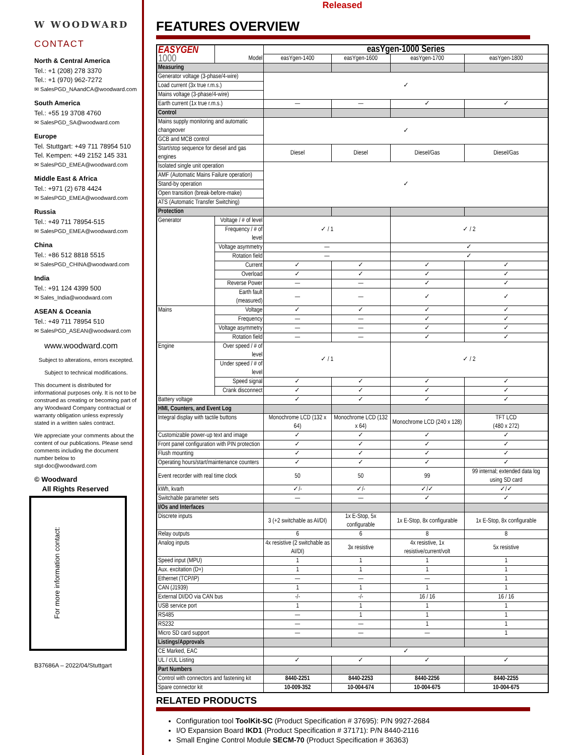W WOODWARD
CONTACT
North & Central America
Tel.: +1 (208) 278 3370
Tel.: +1 (970) 962-7272
✉ SalesPGD_NAandCA@woodward.com
South America
Tel.: +55 19 3708 4760
✉ SalesPGD_SA@woodward.com
Europe
Tel. Stuttgart: +49 711 78954 510
Tel. Kempen: +49 2152 145 331
✉ SalesPGD_EMEA@woodward.com
Middle East & Africa
Tel.: +971 (2) 678 4424
✉ SalesPGD_EMEA@woodward.com
Russia
Tel.: +49 711 78954-515
✉ SalesPGD_EMEA@woodward.com
China
Tel.: +86 512 8818 5515
✉ SalesPGD_CHINA@woodward.com
India
Tel.: +91 124 4399 500
✉ Sales_India@woodward.com
ASEAN & Oceania
Tel.: +49 711 78954 510
✉ SalesPGD_ASEAN@woodward.com
www.woodward.com
Subject to alterations, errors excepted.
Subject to technical modifications.
This document is distributed for informational purposes only. It is not to be construed as creating or becoming part of any Woodward Company contractual or warranty obligation unless expressly stated in a written sales contract.
We appreciate your comments about the content of our publications. Please send comments including the document number below to
stgt-doc@woodward.com
© Woodward
All Rights Reserved
For more information contact:
B37686A – 2022/04/Stuttgart
Released
FEATURES OVERVIEW
| EASYGEN 1000 | | Model | easYgen-1000 Series | | | |
| | | | easYgen-1400 | easYgen-1600 | easYgen-1700 | easYgen-1800 |
| Measuring | | | | | | |
| Generator voltage (3-phase/4-wire) | | | ✓ | | | |
| Load current (3x true r.m.s.) | | | | | | |
| Mains voltage (3-phase/4-wire) | | | | | | |
| Earth current (1x true r.m.s.) | | | — | — | ✓ | ✓ |
| Control | | | | | | |
| Mains supply monitoring and automatic changeover | | | ✓ | | | |
| GCB and MCB control | | | | | | |
| Start/stop sequence for diesel and gas engines | | | Diesel | Diesel | Diesel/Gas | Diesel/Gas |
| Isolated single unit operation | | | ✓ | | | |
| AMF (Automatic Mains Failure operation) | | | | | | |
| Stand-by operation | | | | | | |
| Open transition (break-before-make) | | | | | | |
| ATS (Automatic Transfer Switching) | | | | | | |
| Protection | | | | | | |
| Generator | Voltage / # of level | | ✓ / 1 | | ✓ / 2 | |
| | Frequency / # of level | | | | | |
| | Voltage asymmetry | | — | | ✓ | |
| | Rotation field | | — | | ✓ | |
| | Current | | ✓ | ✓ | ✓ | ✓ |
| | Overload | | ✓ | ✓ | ✓ | ✓ |
| | Reverse Power | | — | — | ✓ | ✓ |
| | Earth fault (measured) | | — | — | ✓ | ✓ |
| Mains | Voltage | | ✓ | ✓ | ✓ | ✓ |
| | Frequency | | — | — | ✓ | ✓ |
| | Voltage asymmetry | | — | — | ✓ | ✓ |
| | Rotation field | | — | — | ✓ | ✓ |
| Engine | Over speed / # of level | | ✓ / 1 | | ✓ / 2 | |
| | Under speed / # of level | | | | | |
| | Speed signal | | ✓ | ✓ | ✓ | ✓ |
| | Crank disconnect | | ✓ | ✓ | ✓ | ✓ |
| Battery voltage | | | ✓ | ✓ | ✓ | ✓ |
| HMI, Counters, and Event Log | | | | | | |
| Integral display with tactile buttons | | | Monochrome LCD (132 x 64) | Monochrome LCD (132 x 64) | Monochrome LCD (240 x 128) | TFT LCD (480 x 272) |
| Customizable power-up text and image | | | ✓ | ✓ | ✓ | ✓ |
| Front panel configuration with PIN protection | | | ✓ | ✓ | ✓ | ✓ |
| Flush mounting | | | ✓ | ✓ | ✓ | ✓ |
| Operating hours/start/maintenance counters | | | ✓ | ✓ | ✓ | ✓ |
| Event recorder with real time clock | | | 50 | 50 | 99 | 99 internal; extended data log using SD card |
| kWh, kvarh | | | ✓/- | ✓/- | ✓/✓ | ✓/✓ |
| Switchable parameter sets | | | — | — | ✓ | ✓ |
| I/Os and Interfaces | | | | | | |
| Discrete inputs | | | 3 (+2 switchable as AI/DI) | 1x E-Stop, 5x configurable | 1x E-Stop, 8x configurable | 1x E-Stop, 8x configurable |
| Relay outputs | | | 6 | 6 | 8 | 8 |
| Analog inputs | | | 4x resistive (2 switchable as AI/DI) | 3x resistive | 4x resistive, 1x resistive/current/volt | 5x resistive |
| Speed input (MPU) | | | 1 | 1 | 1 | 1 |
| Aux. excitation (D+) | | | 1 | 1 | 1 | 1 |
| Ethernet (TCP/IP) | | | — | — | — | 1 |
| CAN (J1939) | | | 1 | 1 | 1 | 1 |
| External DI/DO via CAN bus | | | -/- | -/- | 16 / 16 | 16 / 16 |
| USB service port | | | 1 | 1 | 1 | 1 |
| RS485 | | | — | 1 | 1 | 1 |
| RS232 | | | — | — | 1 | 1 |
| Micro SD card support | | | — | — | — | 1 |
| Listings/Approvals | | | | | | |
| CE Marked, EAC | | | ✓ | | | |
| UL / cUL Listing | | | ✓ | ✓ | ✓ | ✓ |
| Part Numbers | | | | | | |
| Control with connectors and fastening kit | | | 8440-2251 | 8440-2253 | 8440-2256 | 8440-2255 |
| Spare connector kit | | | 10-009-352 | 10-004-674 | 10-004-675 | 10-004-675 |
RELATED PRODUCTS
Configuration tool ToolKit-SC (Product Specification # 37695): P/N 9927-2684
I/O Expansion Board IKD1 (Product Specification # 37171): P/N 8440-2116
Small Engine Control Module SECM-70 (Product Specification # 36363)